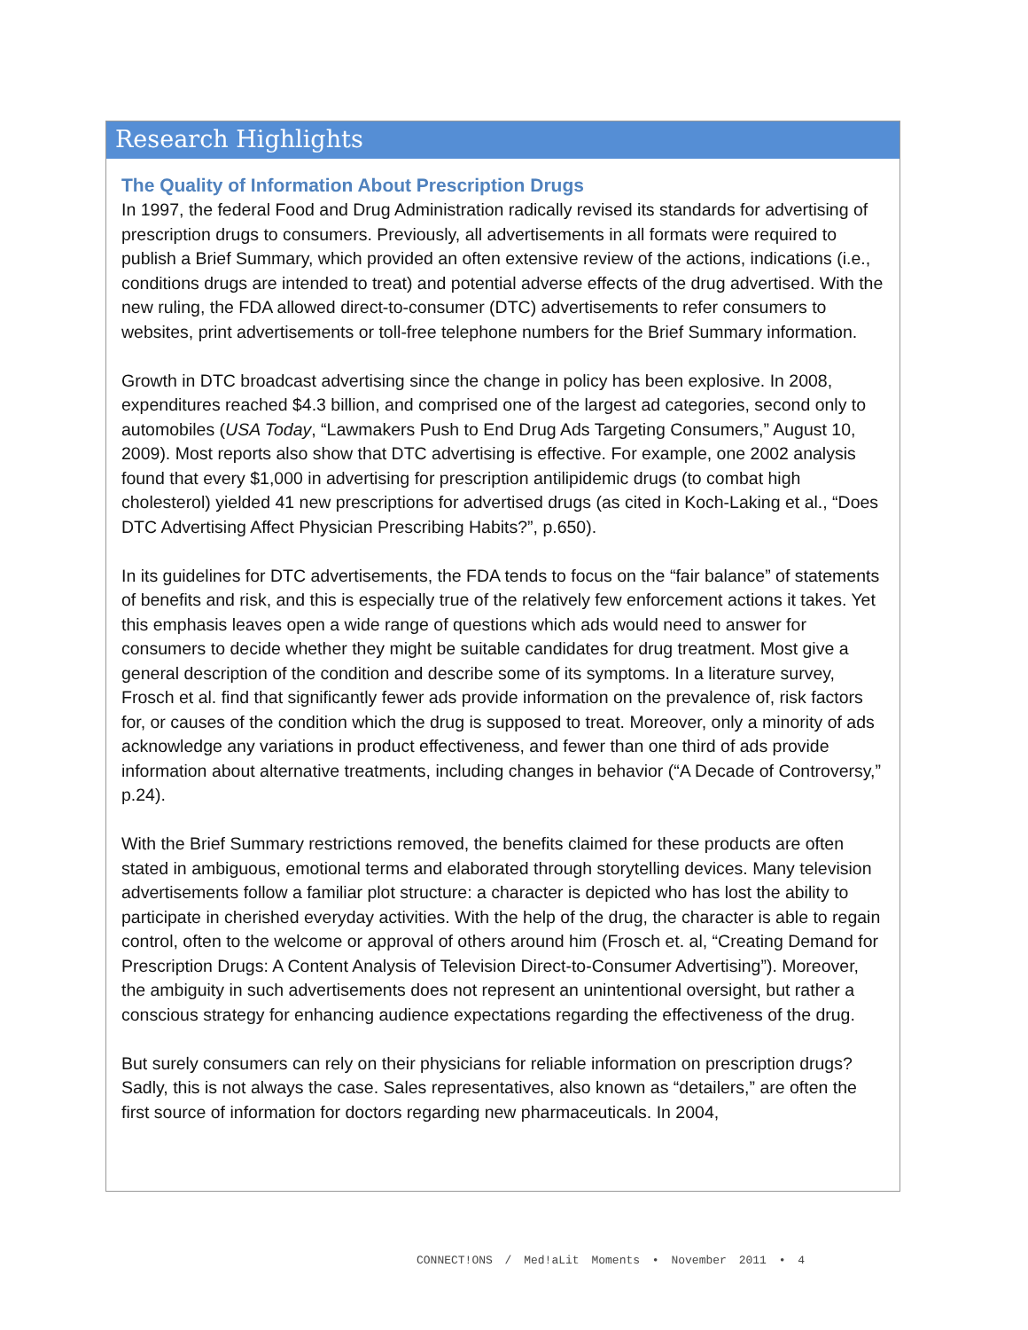Research Highlights
The Quality of Information About Prescription Drugs
In 1997, the federal Food and Drug Administration radically revised its standards for advertising of prescription drugs to consumers. Previously, all advertisements in all formats were required to publish a Brief Summary, which provided an often extensive review of the actions, indications (i.e., conditions drugs are intended to treat) and potential adverse effects of the drug advertised. With the new ruling, the FDA allowed direct-to-consumer (DTC) advertisements to refer consumers to websites, print advertisements or toll-free telephone numbers for the Brief Summary information.
Growth in DTC broadcast advertising since the change in policy has been explosive. In 2008, expenditures reached $4.3 billion, and comprised one of the largest ad categories, second only to automobiles (USA Today, “Lawmakers Push to End Drug Ads Targeting Consumers,” August 10, 2009). Most reports also show that DTC advertising is effective. For example, one 2002 analysis found that every $1,000 in advertising for prescription antilipidemic drugs (to combat high cholesterol) yielded 41 new prescriptions for advertised drugs (as cited in Koch-Laking et al., “Does DTC Advertising Affect Physician Prescribing Habits?”, p.650).
In its guidelines for DTC advertisements, the FDA tends to focus on the “fair balance” of statements of benefits and risk, and this is especially true of the relatively few enforcement actions it takes. Yet this emphasis leaves open a wide range of questions which ads would need to answer for consumers to decide whether they might be suitable candidates for drug treatment. Most give a general description of the condition and describe some of its symptoms. In a literature survey, Frosch et al. find that significantly fewer ads provide information on the prevalence of, risk factors for, or causes of the condition which the drug is supposed to treat. Moreover, only a minority of ads acknowledge any variations in product effectiveness, and fewer than one third of ads provide information about alternative treatments, including changes in behavior (“A Decade of Controversy,” p.24).
With the Brief Summary restrictions removed, the benefits claimed for these products are often stated in ambiguous, emotional terms and elaborated through storytelling devices. Many television advertisements follow a familiar plot structure: a character is depicted who has lost the ability to participate in cherished everyday activities. With the help of the drug, the character is able to regain control, often to the welcome or approval of others around him (Frosch et. al, “Creating Demand for Prescription Drugs: A Content Analysis of Television Direct-to-Consumer Advertising”). Moreover, the ambiguity in such advertisements does not represent an unintentional oversight, but rather a conscious strategy for enhancing audience expectations regarding the effectiveness of the drug.
But surely consumers can rely on their physicians for reliable information on prescription drugs? Sadly, this is not always the case. Sales representatives, also known as “detailers,” are often the first source of information for doctors regarding new pharmaceuticals. In 2004,
CONNECT!ONS / Med!aLit Moments • November 2011 • 4